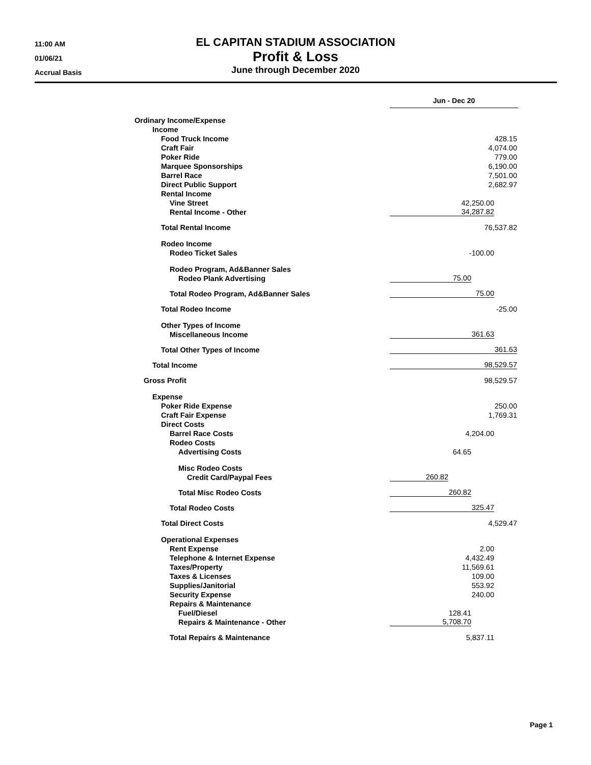11:00 AM
01/06/21
Accrual Basis
EL CAPITAN STADIUM ASSOCIATION
Profit & Loss
June through December 2020
| | Jun - Dec 20 |
| --- | --- |
| Ordinary Income/Expense | |
| Income | |
| Food Truck Income | 428.15 |
| Craft Fair | 4,074.00 |
| Poker Ride | 779.00 |
| Marquee Sponsorships | 6,190.00 |
| Barrel Race | 7,501.00 |
| Direct Public Support | 2,682.97 |
| Rental Income | |
| Vine Street | 42,250.00 |
| Rental Income - Other | 34,287.82 |
| Total Rental Income | 76,537.82 |
| Rodeo Income | |
| Rodeo Ticket Sales | -100.00 |
| Rodeo Program, Ad&Banner Sales | |
| Rodeo Plank Advertising | 75.00 |
| Total Rodeo Program, Ad&Banner Sales | 75.00 |
| Total Rodeo Income | -25.00 |
| Other Types of Income | |
| Miscellaneous Income | 361.63 |
| Total Other Types of Income | 361.63 |
| Total Income | 98,529.57 |
| Gross Profit | 98,529.57 |
| Expense | |
| Poker Ride Expense | 250.00 |
| Craft Fair Expense | 1,769.31 |
| Direct Costs | |
| Barrel Race Costs | 4,204.00 |
| Rodeo Costs | |
| Advertising Costs | 64.65 |
| Misc Rodeo Costs | |
| Credit Card/Paypal Fees | 260.82 |
| Total Misc Rodeo Costs | 260.82 |
| Total Rodeo Costs | 325.47 |
| Total Direct Costs | 4,529.47 |
| Operational Expenses | |
| Rent Expense | 2.00 |
| Telephone & Internet Expense | 4,432.49 |
| Taxes/Property | 11,569.61 |
| Taxes & Licenses | 109.00 |
| Supplies/Janitorial | 553.92 |
| Security Expense | 240.00 |
| Repairs & Maintenance | |
| Fuel/Diesel | 128.41 |
| Repairs & Maintenance - Other | 5,708.70 |
| Total Repairs & Maintenance | 5,837.11 |
Page 1